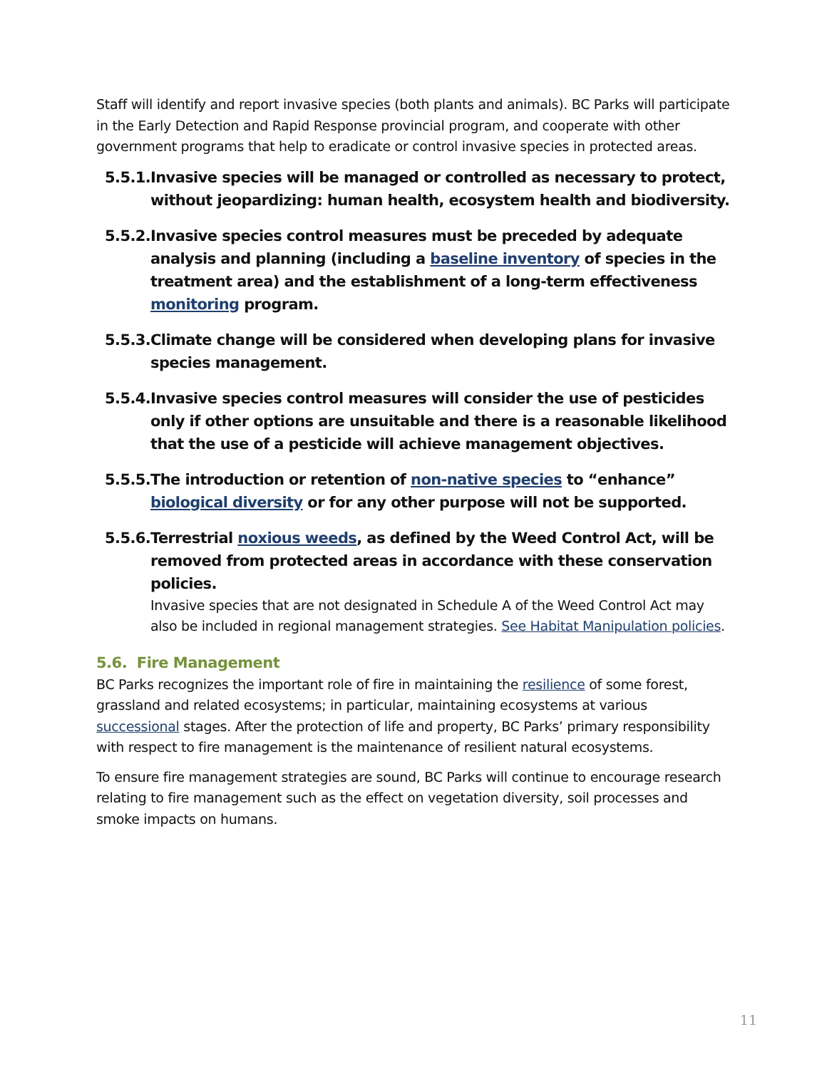Staff will identify and report invasive species (both plants and animals). BC Parks will participate in the Early Detection and Rapid Response provincial program, and cooperate with other government programs that help to eradicate or control invasive species in protected areas.
5.5.1.
Invasive species will be managed or controlled as necessary to protect, without jeopardizing: human health, ecosystem health and biodiversity.
5.5.2.
Invasive species control measures must be preceded by adequate analysis and planning (including a baseline inventory of species in the treatment area) and the establishment of a long-term effectiveness monitoring program.
5.5.3.
Climate change will be considered when developing plans for invasive species management.
5.5.4.
Invasive species control measures will consider the use of pesticides only if other options are unsuitable and there is a reasonable likelihood that the use of a pesticide will achieve management objectives.
5.5.5.
The introduction or retention of non-native species to “enhance” biological diversity or for any other purpose will not be supported.
5.5.6.
Terrestrial noxious weeds, as defined by the Weed Control Act, will be removed from protected areas in accordance with these conservation policies.
Invasive species that are not designated in Schedule A of the Weed Control Act may also be included in regional management strategies. See Habitat Manipulation policies.
5.6. Fire Management
BC Parks recognizes the important role of fire in maintaining the resilience of some forest, grassland and related ecosystems; in particular, maintaining ecosystems at various successional stages. After the protection of life and property, BC Parks’ primary responsibility with respect to fire management is the maintenance of resilient natural ecosystems.
To ensure fire management strategies are sound, BC Parks will continue to encourage research relating to fire management such as the effect on vegetation diversity, soil processes and smoke impacts on humans.
11